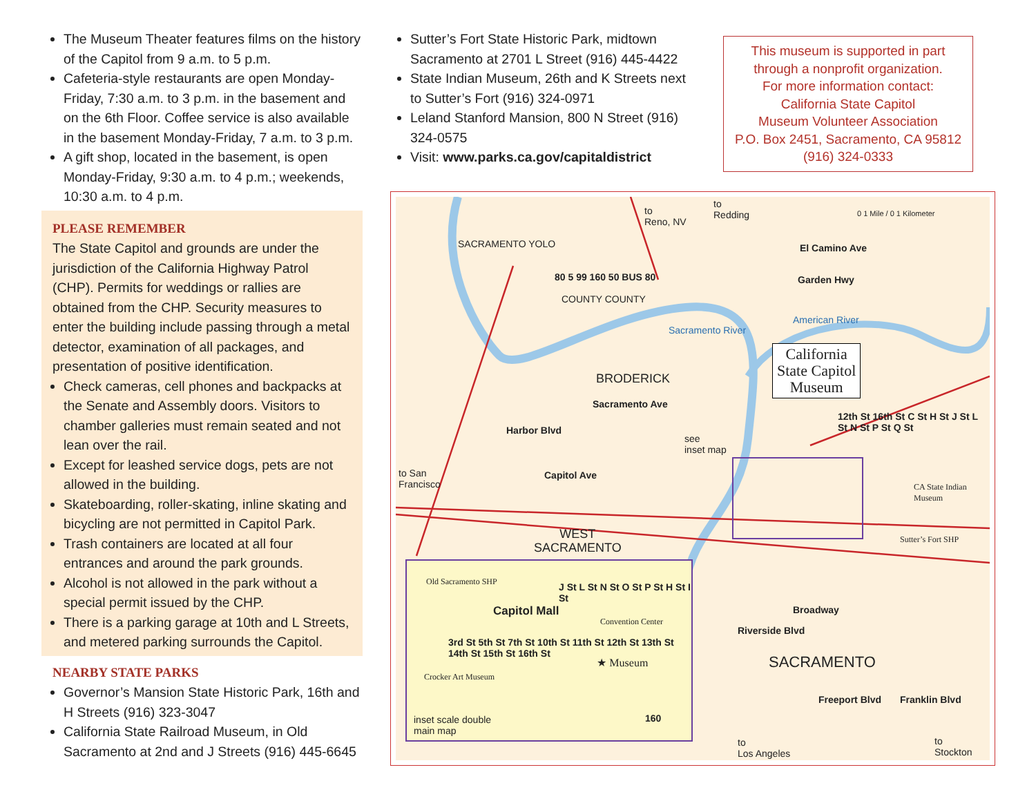The Museum Theater features films on the history of the Capitol from 9 a.m. to 5 p.m.
Cafeteria-style restaurants are open Monday-Friday, 7:30 a.m. to 3 p.m. in the basement and on the 6th Floor. Coffee service is also available in the basement Monday-Friday, 7 a.m. to 3 p.m.
A gift shop, located in the basement, is open Monday-Friday, 9:30 a.m. to 4 p.m.; weekends, 10:30 a.m. to 4 p.m.
PLEASE REMEMBER
The State Capitol and grounds are under the jurisdiction of the California Highway Patrol (CHP). Permits for weddings or rallies are obtained from the CHP. Security measures to enter the building include passing through a metal detector, examination of all packages, and presentation of positive identification.
Check cameras, cell phones and backpacks at the Senate and Assembly doors. Visitors to chamber galleries must remain seated and not lean over the rail.
Except for leashed service dogs, pets are not allowed in the building.
Skateboarding, roller-skating, inline skating and bicycling are not permitted in Capitol Park.
Trash containers are located at all four entrances and around the park grounds.
Alcohol is not allowed in the park without a special permit issued by the CHP.
There is a parking garage at 10th and L Streets, and metered parking surrounds the Capitol.
NEARBY STATE PARKS
Governor’s Mansion State Historic Park, 16th and H Streets (916) 323-3047
California State Railroad Museum, in Old Sacramento at 2nd and J Streets (916) 445-6645
Sutter’s Fort State Historic Park, midtown Sacramento at 2701 L Street (916) 445-4422
State Indian Museum, 26th and K Streets next to Sutter’s Fort (916) 324-0971
Leland Stanford Mansion, 800 N Street (916) 324-0575
Visit: www.parks.ca.gov/capitaldistrict
This museum is supported in part
through a nonprofit organization.
For more information contact:
California State Capitol
Museum Volunteer Association
P.O. Box 2451, Sacramento, CA 95812
(916) 324-0333
to
Reno, NV
to
Redding
0 1 Mile / 0 1 Kilometer
El Camino Ave
Garden Hwy
SACRAMENTO YOLO
COUNTY COUNTY
American River
Sacramento River
California
State Capitol
Museum
BRODERICK
Sacramento Ave
see
inset map
to San
Francisco
Capitol Ave
Harbor Blvd
WEST
SACRAMENTO
12th St 16th St C St H St J St L St N St P St Q St
CA State Indian Museum
Sutter’s Fort SHP
Broadway
SACRAMENTO
Riverside Blvd
Freeport Blvd Franklin Blvd
to
Los Angeles
to
Stockton
80 5 99 160 50 BUS 80
Old Sacramento SHP
Capitol Mall
J St L St N St O St P St H St I St
Convention Center
★ Museum
Crocker Art Museum
3rd St 5th St 7th St 10th St 11th St 12th St 13th St 14th St 15th St 16th St
inset scale double
main map
160